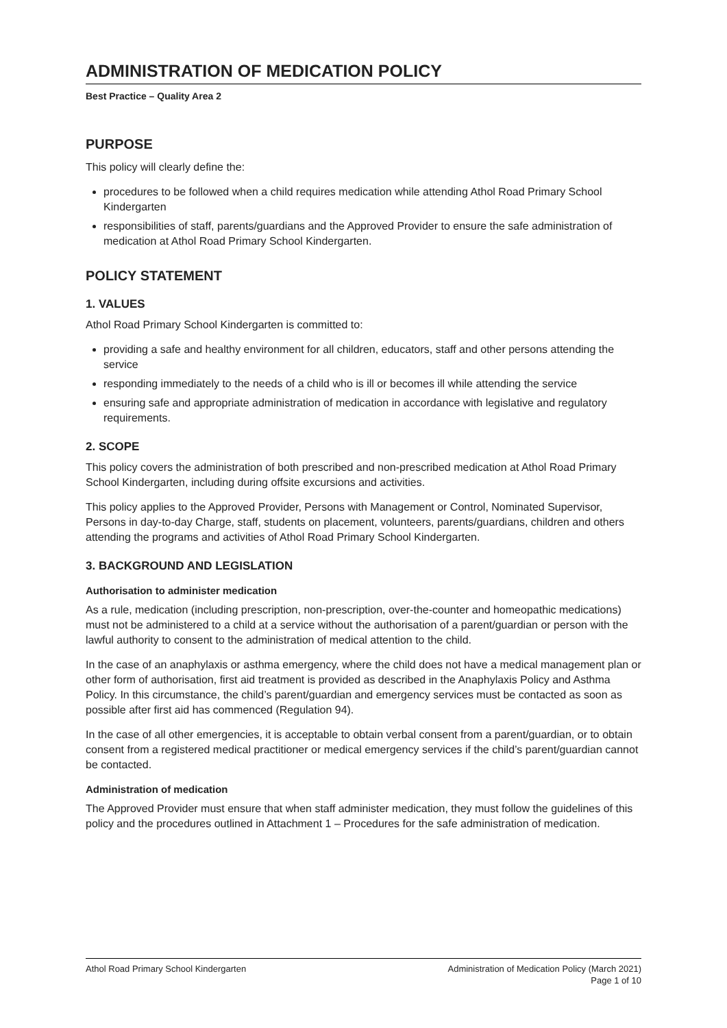ADMINISTRATION OF MEDICATION POLICY
Best Practice – Quality Area 2
PURPOSE
This policy will clearly define the:
procedures to be followed when a child requires medication while attending Athol Road Primary School Kindergarten
responsibilities of staff, parents/guardians and the Approved Provider to ensure the safe administration of medication at Athol Road Primary School Kindergarten.
POLICY STATEMENT
1. VALUES
Athol Road Primary School Kindergarten is committed to:
providing a safe and healthy environment for all children, educators, staff and other persons attending the service
responding immediately to the needs of a child who is ill or becomes ill while attending the service
ensuring safe and appropriate administration of medication in accordance with legislative and regulatory requirements.
2. SCOPE
This policy covers the administration of both prescribed and non-prescribed medication at Athol Road Primary School Kindergarten, including during offsite excursions and activities.
This policy applies to the Approved Provider, Persons with Management or Control, Nominated Supervisor, Persons in day-to-day Charge, staff, students on placement, volunteers, parents/guardians, children and others attending the programs and activities of Athol Road Primary School Kindergarten.
3. BACKGROUND AND LEGISLATION
Authorisation to administer medication
As a rule, medication (including prescription, non-prescription, over-the-counter and homeopathic medications) must not be administered to a child at a service without the authorisation of a parent/guardian or person with the lawful authority to consent to the administration of medical attention to the child.
In the case of an anaphylaxis or asthma emergency, where the child does not have a medical management plan or other form of authorisation, first aid treatment is provided as described in the Anaphylaxis Policy and Asthma Policy. In this circumstance, the child’s parent/guardian and emergency services must be contacted as soon as possible after first aid has commenced (Regulation 94).
In the case of all other emergencies, it is acceptable to obtain verbal consent from a parent/guardian, or to obtain consent from a registered medical practitioner or medical emergency services if the child’s parent/guardian cannot be contacted.
Administration of medication
The Approved Provider must ensure that when staff administer medication, they must follow the guidelines of this policy and the procedures outlined in Attachment 1 – Procedures for the safe administration of medication.
Athol Road Primary School Kindergarten
Administration of Medication Policy (March 2021)
Page 1 of 10